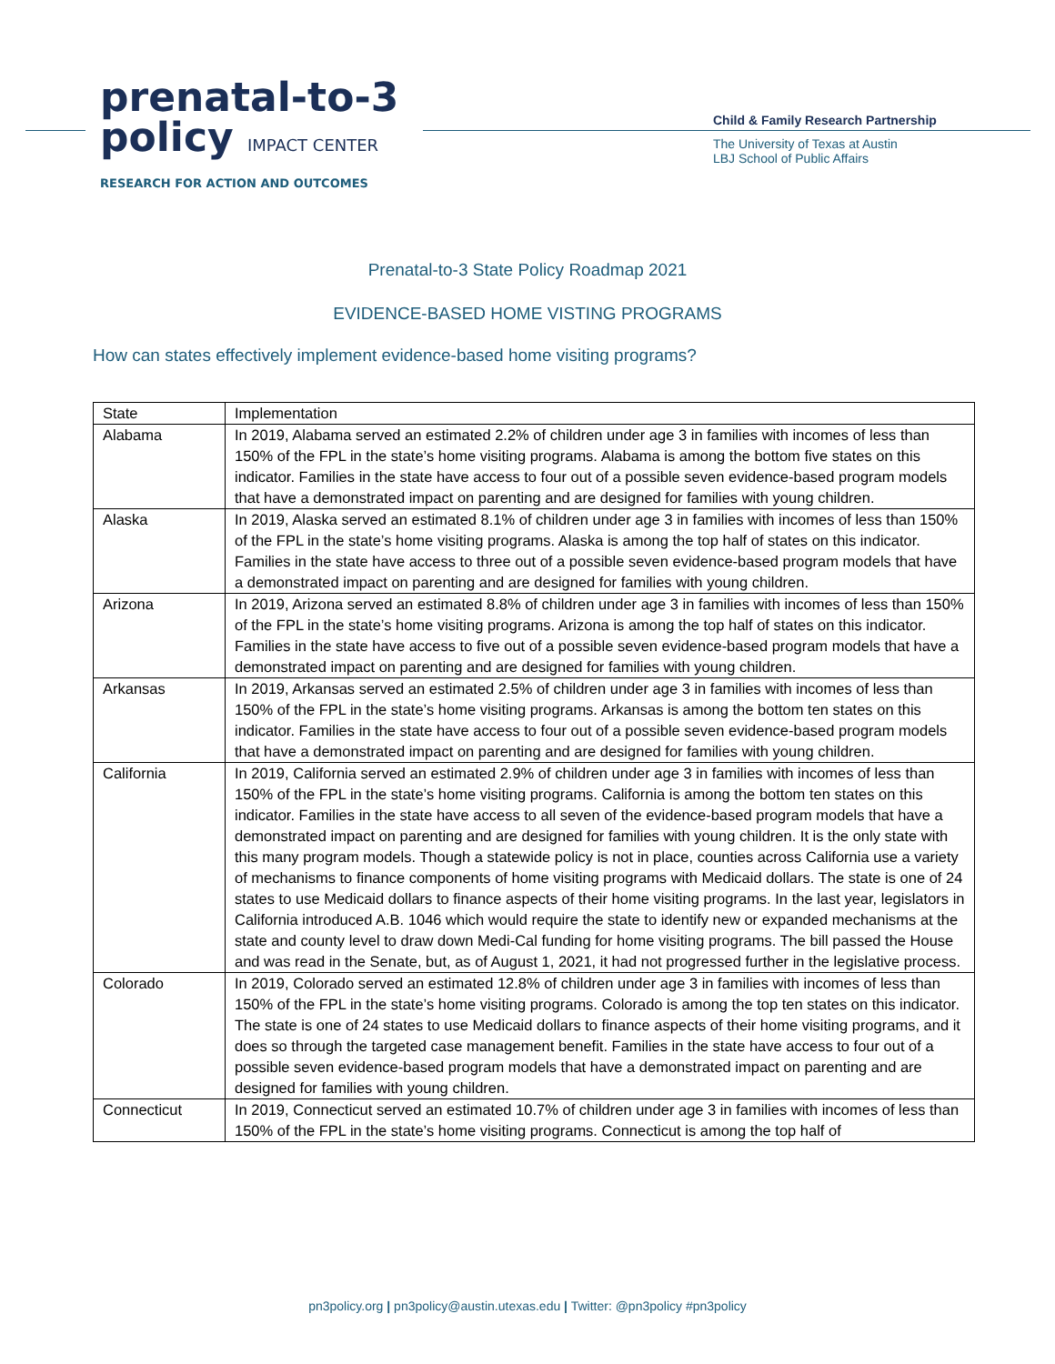prenatal-to-3
policy IMPACT CENTER
RESEARCH FOR ACTION AND OUTCOMES
Child & Family Research Partnership
The University of Texas at Austin
LBJ School of Public Affairs
Prenatal-to-3 State Policy Roadmap 2021
EVIDENCE-BASED HOME VISTING PROGRAMS
How can states effectively implement evidence-based home visiting programs?
| State | Implementation |
| --- | --- |
| Alabama | In 2019, Alabama served an estimated 2.2% of children under age 3 in families with incomes of less than 150% of the FPL in the state’s home visiting programs. Alabama is among the bottom five states on this indicator. Families in the state have access to four out of a possible seven evidence-based program models that have a demonstrated impact on parenting and are designed for families with young children. |
| Alaska | In 2019, Alaska served an estimated 8.1% of children under age 3 in families with incomes of less than 150% of the FPL in the state’s home visiting programs. Alaska is among the top half of states on this indicator. Families in the state have access to three out of a possible seven evidence-based program models that have a demonstrated impact on parenting and are designed for families with young children. |
| Arizona | In 2019, Arizona served an estimated 8.8% of children under age 3 in families with incomes of less than 150% of the FPL in the state’s home visiting programs. Arizona is among the top half of states on this indicator. Families in the state have access to five out of a possible seven evidence-based program models that have a demonstrated impact on parenting and are designed for families with young children. |
| Arkansas | In 2019, Arkansas served an estimated 2.5% of children under age 3 in families with incomes of less than 150% of the FPL in the state’s home visiting programs. Arkansas is among the bottom ten states on this indicator. Families in the state have access to four out of a possible seven evidence-based program models that have a demonstrated impact on parenting and are designed for families with young children. |
| California | In 2019, California served an estimated 2.9% of children under age 3 in families with incomes of less than 150% of the FPL in the state’s home visiting programs. California is among the bottom ten states on this indicator. Families in the state have access to all seven of the evidence-based program models that have a demonstrated impact on parenting and are designed for families with young children. It is the only state with this many program models. Though a statewide policy is not in place, counties across California use a variety of mechanisms to finance components of home visiting programs with Medicaid dollars. The state is one of 24 states to use Medicaid dollars to finance aspects of their home visiting programs. In the last year, legislators in California introduced A.B. 1046 which would require the state to identify new or expanded mechanisms at the state and county level to draw down Medi-Cal funding for home visiting programs. The bill passed the House and was read in the Senate, but, as of August 1, 2021, it had not progressed further in the legislative process. |
| Colorado | In 2019, Colorado served an estimated 12.8% of children under age 3 in families with incomes of less than 150% of the FPL in the state’s home visiting programs. Colorado is among the top ten states on this indicator. The state is one of 24 states to use Medicaid dollars to finance aspects of their home visiting programs, and it does so through the targeted case management benefit. Families in the state have access to four out of a possible seven evidence-based program models that have a demonstrated impact on parenting and are designed for families with young children. |
| Connecticut | In 2019, Connecticut served an estimated 10.7% of children under age 3 in families with incomes of less than 150% of the FPL in the state’s home visiting programs. Connecticut is among the top half of |
pn3policy.org | pn3policy@austin.utexas.edu | Twitter: @pn3policy #pn3policy